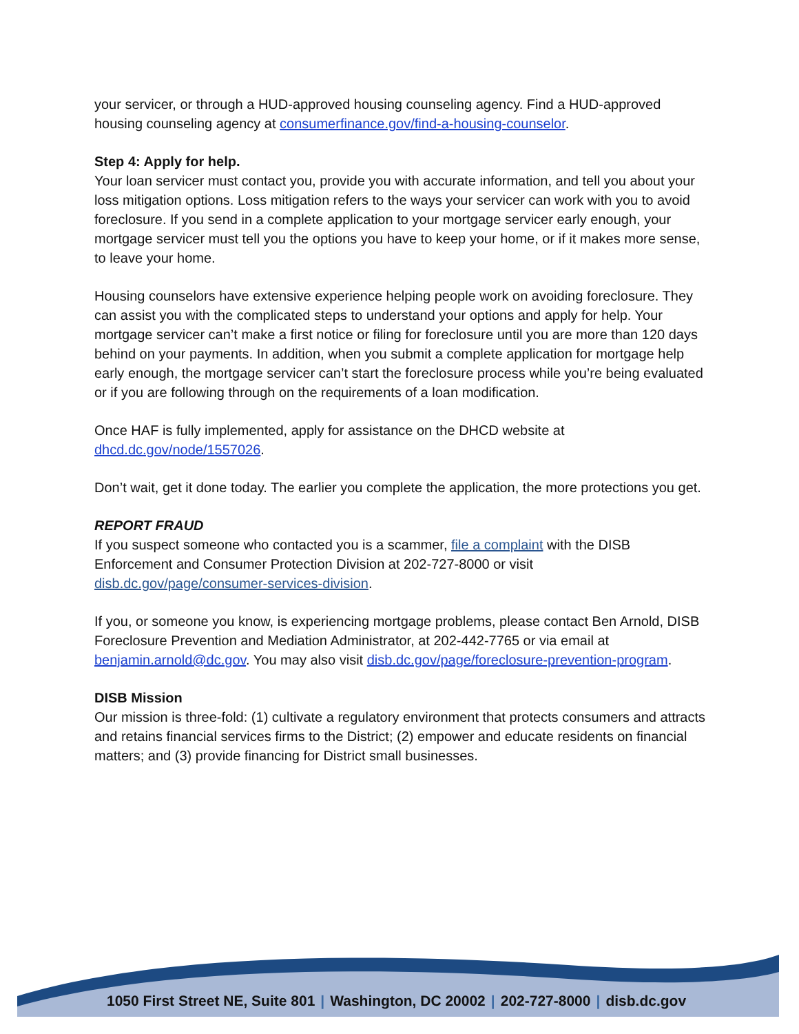your servicer, or through a HUD-approved housing counseling agency. Find a HUD-approved housing counseling agency at consumerfinance.gov/find-a-housing-counselor.
Step 4: Apply for help.
Your loan servicer must contact you, provide you with accurate information, and tell you about your loss mitigation options. Loss mitigation refers to the ways your servicer can work with you to avoid foreclosure. If you send in a complete application to your mortgage servicer early enough, your mortgage servicer must tell you the options you have to keep your home, or if it makes more sense, to leave your home.
Housing counselors have extensive experience helping people work on avoiding foreclosure. They can assist you with the complicated steps to understand your options and apply for help. Your mortgage servicer can’t make a first notice or filing for foreclosure until you are more than 120 days behind on your payments. In addition, when you submit a complete application for mortgage help early enough, the mortgage servicer can’t start the foreclosure process while you’re being evaluated or if you are following through on the requirements of a loan modification.
Once HAF is fully implemented, apply for assistance on the DHCD website at dhcd.dc.gov/node/1557026.
Don’t wait, get it done today. The earlier you complete the application, the more protections you get.
REPORT FRAUD
If you suspect someone who contacted you is a scammer, file a complaint with the DISB Enforcement and Consumer Protection Division at 202-727-8000 or visit disb.dc.gov/page/consumer-services-division.
If you, or someone you know, is experiencing mortgage problems, please contact Ben Arnold, DISB Foreclosure Prevention and Mediation Administrator, at 202-442-7765 or via email at benjamin.arnold@dc.gov. You may also visit disb.dc.gov/page/foreclosure-prevention-program.
DISB Mission
Our mission is three-fold: (1) cultivate a regulatory environment that protects consumers and attracts and retains financial services firms to the District; (2) empower and educate residents on financial matters; and (3) provide financing for District small businesses.
1050 First Street NE, Suite 801 | Washington, DC 20002 | 202-727-8000 | disb.dc.gov